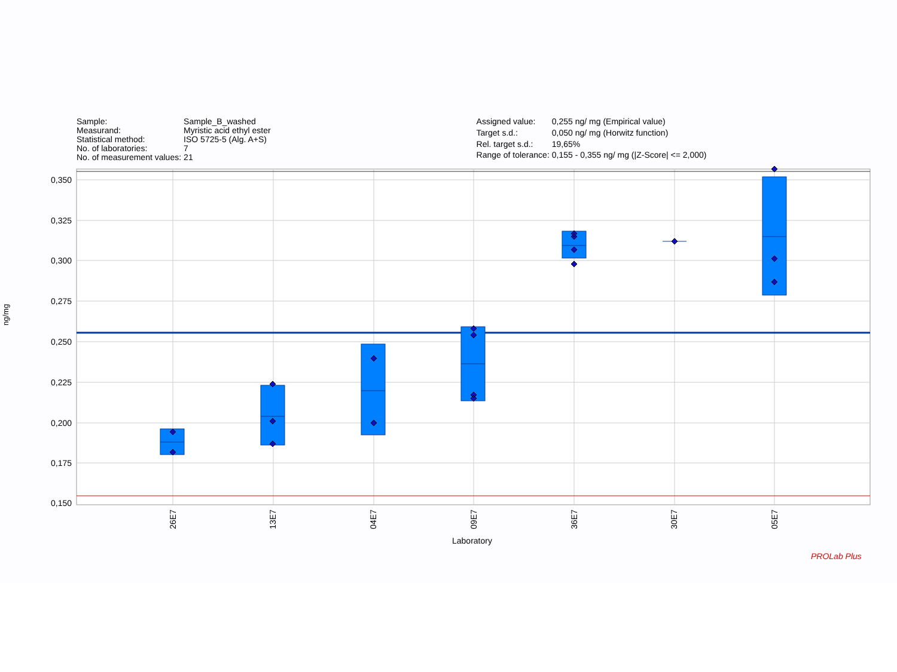| Sample: | Sample_B_washed |
| Measurand: | Myristic acid ethyl ester |
| Statistical method: | ISO 5725-5 (Alg. A+S) |
| No. of laboratories: | 7 |
| No. of measurement values: | 21 |
| Assigned value: | 0,255 ng/ mg (Empirical value) |
| Target s.d.: | 0,050 ng/ mg (Horwitz function) |
| Rel. target s.d.: | 19,65% |
| Range of tolerance: | 0,155 - 0,355 ng/ mg (/Z-Score/ <= 2,000) |
0,350
0,325
0,300
0,275
0,250
0,225
0,200
0,175
0,150
26E7
13E7
04E7
09E7
36E7
30E7
05E7
ng/mg
Laboratory
PROLab Plus